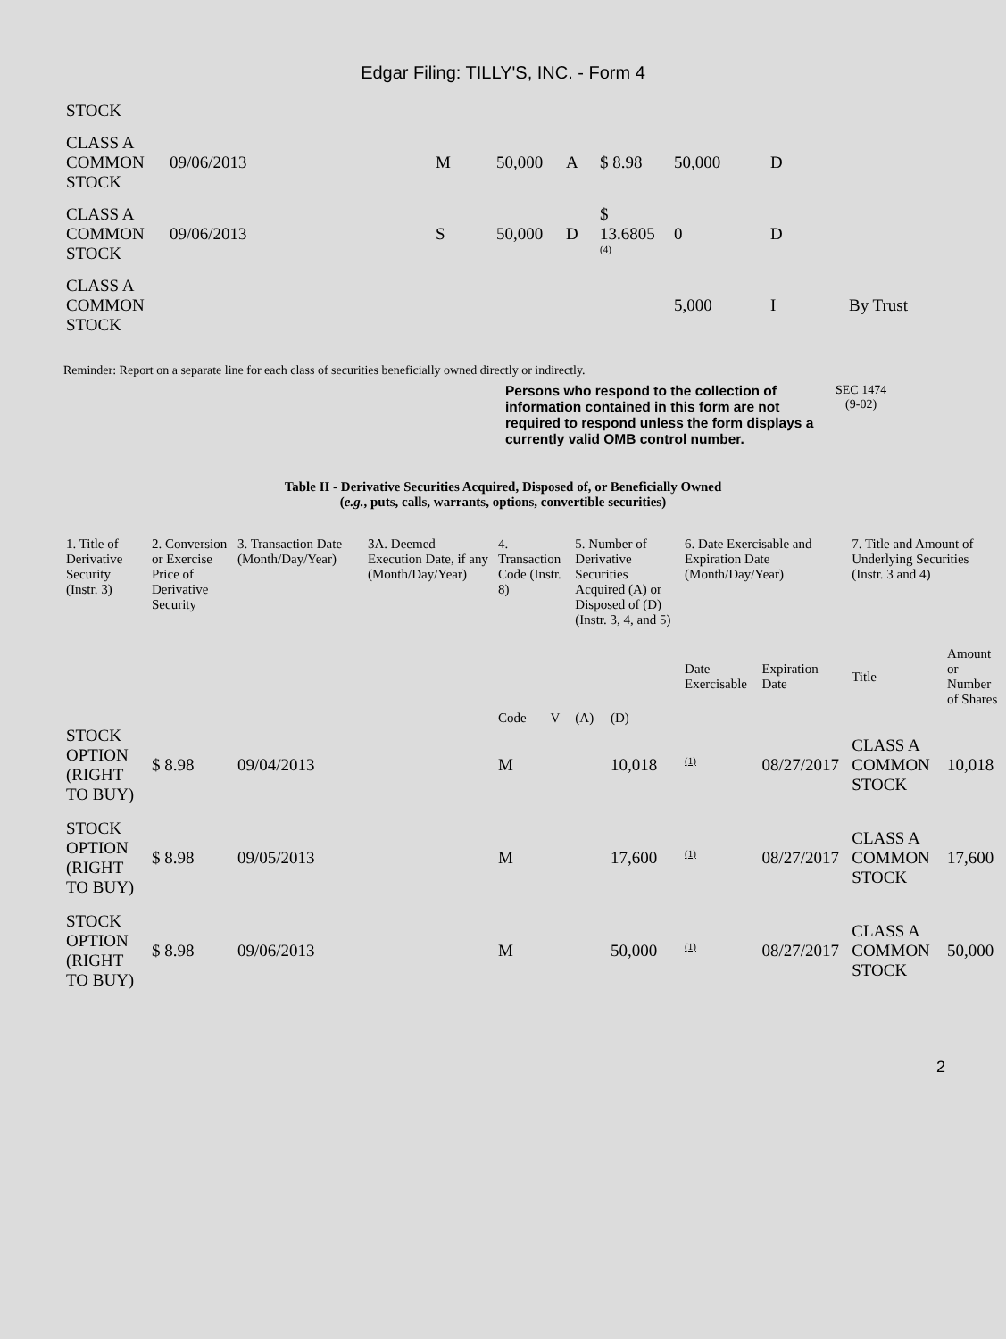Edgar Filing: TILLY'S, INC. - Form 4
| STOCK | | | | | | | | |
| CLASS A COMMON STOCK | 09/06/2013 | M | 50,000 | A | $ 8.98 | 50,000 | D | |
| CLASS A COMMON STOCK | 09/06/2013 | S | 50,000 | D | $ 13.6805 <sup>(4)</sup> | 0 | D | |
| CLASS A COMMON STOCK | | | | | | 5,000 | I | By Trust |
Reminder: Report on a separate line for each class of securities beneficially owned directly or indirectly.
Persons who respond to the collection of information contained in this form are not required to respond unless the form displays a currently valid OMB control number.
SEC 1474
(9-02)
Table II - Derivative Securities Acquired, Disposed of, or Beneficially Owned
(e.g., puts, calls, warrants, options, convertible securities)
| 1. Title of Derivative Security (Instr. 3) | 2. Conversion or Exercise Price of Derivative Security | 3. Transaction Date (Month/Day/Year) | 3A. Deemed Execution Date, if any (Month/Day/Year) | 4. Transaction Code (Instr. 8) | | 5. Number of Derivative Securities Acquired (A) or Disposed of (D) (Instr. 3, 4, and 5) | | 6. Date Exercisable and Expiration Date (Month/Day/Year) | | 7. Title and Amount of Underlying Securities (Instr. 3 and 4) | |
| --- | --- | --- | --- | --- | --- | --- | --- | --- | --- | --- | --- |
| | | | | Code | V | (A) | (D) | Date Exercisable | Expiration Date | Title | Amount or Number of Shares |
| STOCK OPTION (RIGHT TO BUY) | $ 8.98 | 09/04/2013 | | M | | | 10,018 | <sup>(1)</sup> | 08/27/2017 | CLASS A COMMON STOCK | 10,018 |
| STOCK OPTION (RIGHT TO BUY) | $ 8.98 | 09/05/2013 | | M | | | 17,600 | <sup>(1)</sup> | 08/27/2017 | CLASS A COMMON STOCK | 17,600 |
| STOCK OPTION (RIGHT TO BUY) | $ 8.98 | 09/06/2013 | | M | | | 50,000 | <sup>(1)</sup> | 08/27/2017 | CLASS A COMMON STOCK | 50,000 |
2